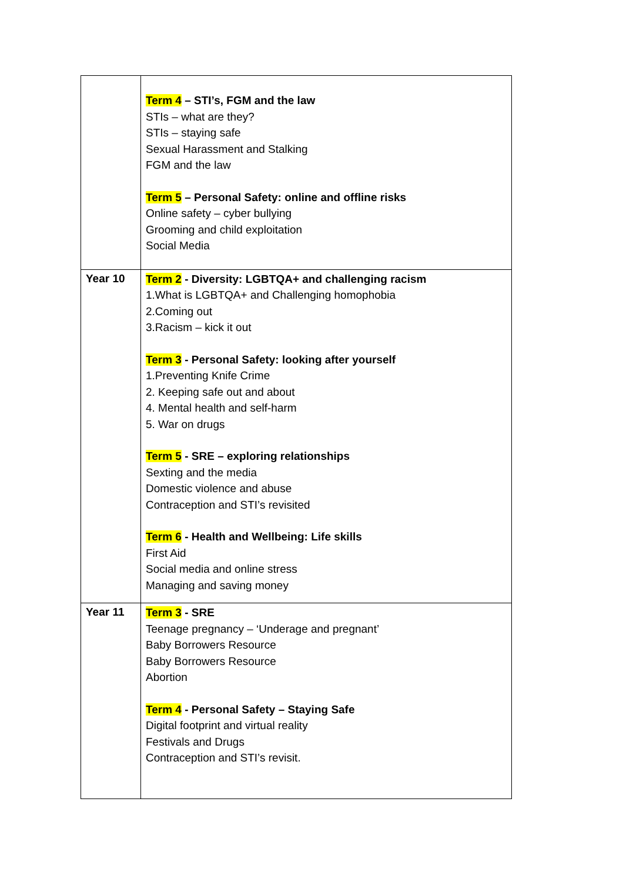| | Term 4 – STI’s, FGM and the law STIs – what are they? STIs – staying safe Sexual Harassment and Stalking FGM and the law Term 5 – Personal Safety: online and offline risks Online safety – cyber bullying Grooming and child exploitation Social Media |
| Year 10 | Term 2 - Diversity: LGBTQA+ and challenging racism 1.What is LGBTQA+ and Challenging homophobia 2.Coming out 3.Racism – kick it out Term 3 - Personal Safety: looking after yourself 1.Preventing Knife Crime 2. Keeping safe out and about 4. Mental health and self-harm 5. War on drugs Term 5 - SRE – exploring relationships Sexting and the media Domestic violence and abuse Contraception and STI’s revisited Term 6 - Health and Wellbeing: Life skills First Aid Social media and online stress Managing and saving money |
| Year 11 | Term 3 - SRE Teenage pregnancy – ‘Underage and pregnant’ Baby Borrowers Resource Baby Borrowers Resource Abortion Term 4 - Personal Safety – Staying Safe Digital footprint and virtual reality Festivals and Drugs Contraception and STI’s revisit. |